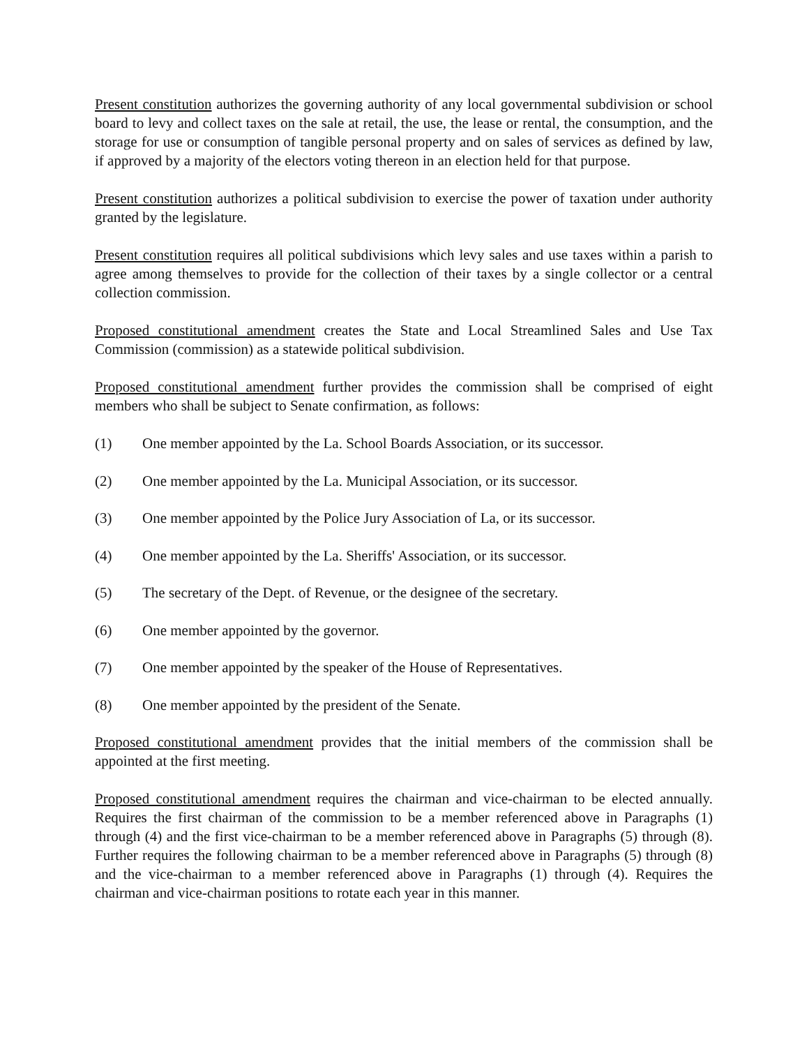Present constitution authorizes the governing authority of any local governmental subdivision or school board to levy and collect taxes on the sale at retail, the use, the lease or rental, the consumption, and the storage for use or consumption of tangible personal property and on sales of services as defined by law, if approved by a majority of the electors voting thereon in an election held for that purpose.
Present constitution authorizes a political subdivision to exercise the power of taxation under authority granted by the legislature.
Present constitution requires all political subdivisions which levy sales and use taxes within a parish to agree among themselves to provide for the collection of their taxes by a single collector or a central collection commission.
Proposed constitutional amendment creates the State and Local Streamlined Sales and Use Tax Commission (commission) as a statewide political subdivision.
Proposed constitutional amendment further provides the commission shall be comprised of eight members who shall be subject to Senate confirmation, as follows:
(1) One member appointed by the La. School Boards Association, or its successor.
(2) One member appointed by the La. Municipal Association, or its successor.
(3) One member appointed by the Police Jury Association of La, or its successor.
(4) One member appointed by the La. Sheriffs' Association, or its successor.
(5) The secretary of the Dept. of Revenue, or the designee of the secretary.
(6) One member appointed by the governor.
(7) One member appointed by the speaker of the House of Representatives.
(8) One member appointed by the president of the Senate.
Proposed constitutional amendment provides that the initial members of the commission shall be appointed at the first meeting.
Proposed constitutional amendment requires the chairman and vice-chairman to be elected annually. Requires the first chairman of the commission to be a member referenced above in Paragraphs (1) through (4) and the first vice-chairman to be a member referenced above in Paragraphs (5) through (8). Further requires the following chairman to be a member referenced above in Paragraphs (5) through (8) and the vice-chairman to a member referenced above in Paragraphs (1) through (4). Requires the chairman and vice-chairman positions to rotate each year in this manner.